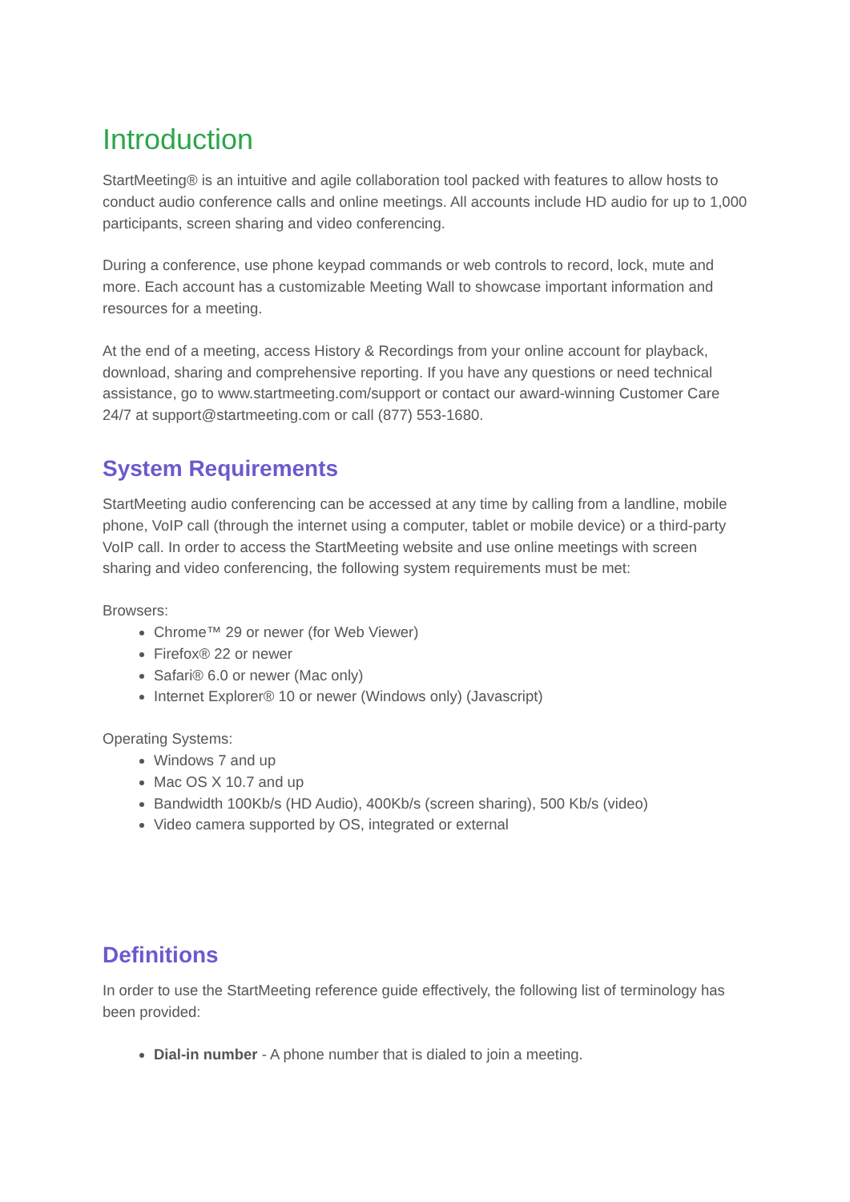Introduction
StartMeeting® is an intuitive and agile collaboration tool packed with features to allow hosts to conduct audio conference calls and online meetings. All accounts include HD audio for up to 1,000 participants, screen sharing and video conferencing.
During a conference, use phone keypad commands or web controls to record, lock, mute and more. Each account has a customizable Meeting Wall to showcase important information and resources for a meeting.
At the end of a meeting, access History & Recordings from your online account for playback, download, sharing and comprehensive reporting. If you have any questions or need technical assistance, go to www.startmeeting.com/support or contact our award-winning Customer Care 24/7 at support@startmeeting.com or call (877) 553-1680.
System Requirements
StartMeeting audio conferencing can be accessed at any time by calling from a landline, mobile phone, VoIP call (through the internet using a computer, tablet or mobile device) or a third-party VoIP call. In order to access the StartMeeting website and use online meetings with screen sharing and video conferencing, the following system requirements must be met:
Browsers:
Chrome™ 29 or newer (for Web Viewer)
Firefox® 22 or newer
Safari® 6.0 or newer (Mac only)
Internet Explorer® 10 or newer (Windows only) (Javascript)
Operating Systems:
Windows 7 and up
Mac OS X 10.7 and up
Bandwidth 100Kb/s (HD Audio), 400Kb/s (screen sharing), 500 Kb/s (video)
Video camera supported by OS, integrated or external
Definitions
In order to use the StartMeeting reference guide effectively, the following list of terminology has been provided:
Dial-in number - A phone number that is dialed to join a meeting.